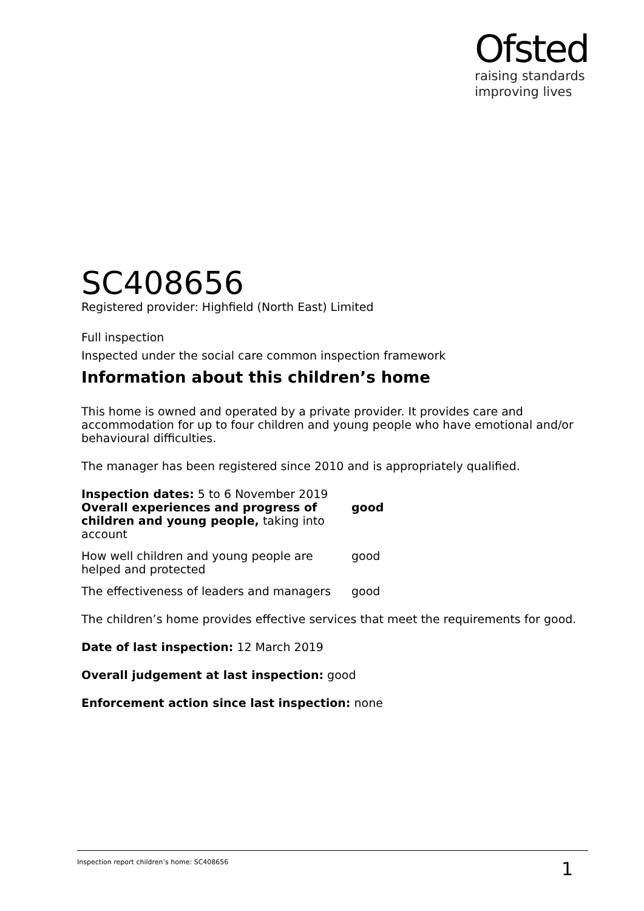Ofsted
raising standards
improving lives
SC408656
Registered provider: Highfield (North East) Limited
Full inspection
Inspected under the social care common inspection framework
Information about this children’s home
This home is owned and operated by a private provider. It provides care and accommodation for up to four children and young people who have emotional and/or behavioural difficulties.
The manager has been registered since 2010 and is appropriately qualified.
Inspection dates: 5 to 6 November 2019
| Overall experiences and progress of children and young people, taking into account | good |
| How well children and young people are helped and protected | good |
| The effectiveness of leaders and managers | good |
The children’s home provides effective services that meet the requirements for good.
Date of last inspection: 12 March 2019
Overall judgement at last inspection: good
Enforcement action since last inspection: none
Inspection report children’s home: SC408656 1